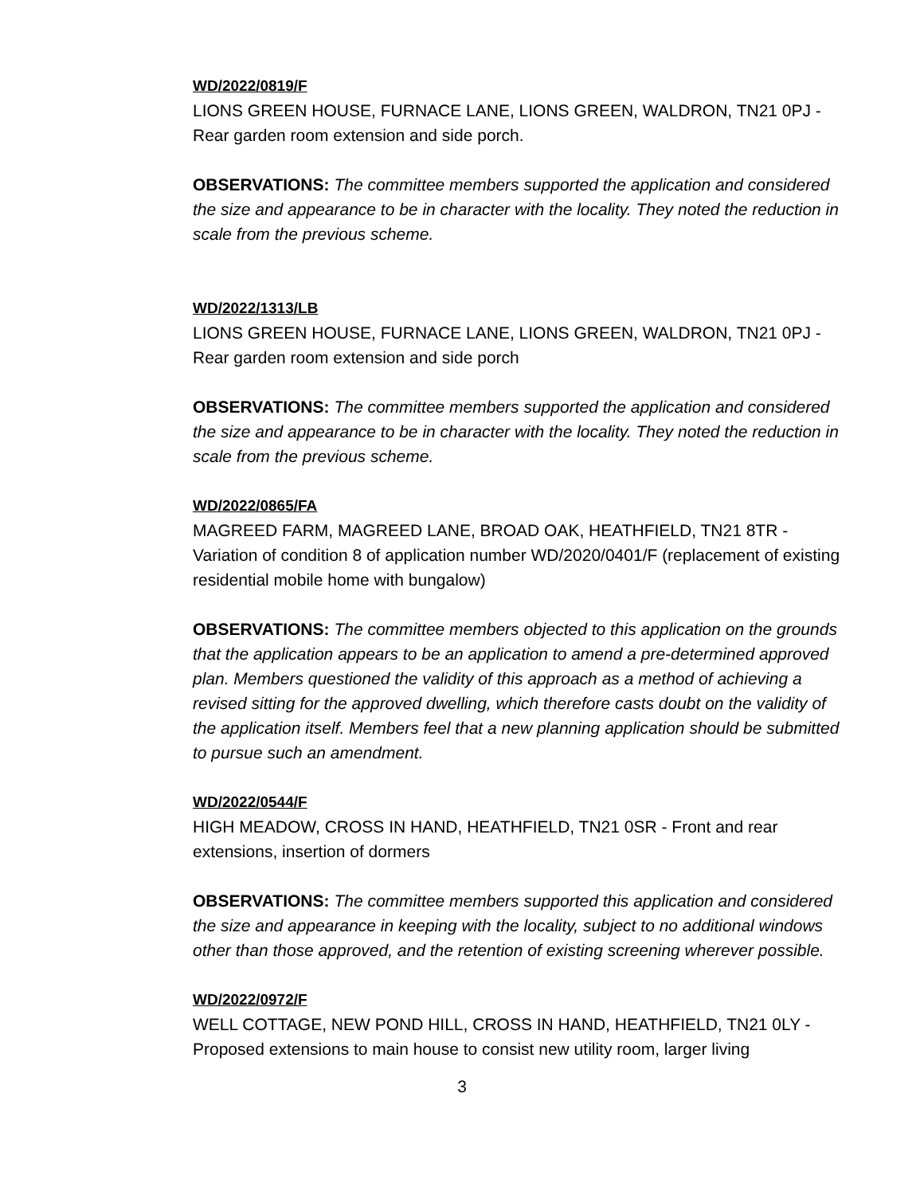WD/2022/0819/F
LIONS GREEN HOUSE, FURNACE LANE, LIONS GREEN, WALDRON, TN21 0PJ - Rear garden room extension and side porch.
OBSERVATIONS: The committee members supported the application and considered the size and appearance to be in character with the locality. They noted the reduction in scale from the previous scheme.
WD/2022/1313/LB
LIONS GREEN HOUSE, FURNACE LANE, LIONS GREEN, WALDRON, TN21 0PJ - Rear garden room extension and side porch
OBSERVATIONS: The committee members supported the application and considered the size and appearance to be in character with the locality. They noted the reduction in scale from the previous scheme.
WD/2022/0865/FA
MAGREED FARM, MAGREED LANE, BROAD OAK, HEATHFIELD, TN21 8TR - Variation of condition 8 of application number WD/2020/0401/F (replacement of existing residential mobile home with bungalow)
OBSERVATIONS: The committee members objected to this application on the grounds that the application appears to be an application to amend a pre-determined approved plan. Members questioned the validity of this approach as a method of achieving a revised sitting for the approved dwelling, which therefore casts doubt on the validity of the application itself. Members feel that a new planning application should be submitted to pursue such an amendment.
WD/2022/0544/F
HIGH MEADOW, CROSS IN HAND, HEATHFIELD, TN21 0SR - Front and rear extensions, insertion of dormers
OBSERVATIONS: The committee members supported this application and considered the size and appearance in keeping with the locality, subject to no additional windows other than those approved, and the retention of existing screening wherever possible.
WD/2022/0972/F
WELL COTTAGE, NEW POND HILL, CROSS IN HAND, HEATHFIELD, TN21 0LY - Proposed extensions to main house to consist new utility room, larger living
3